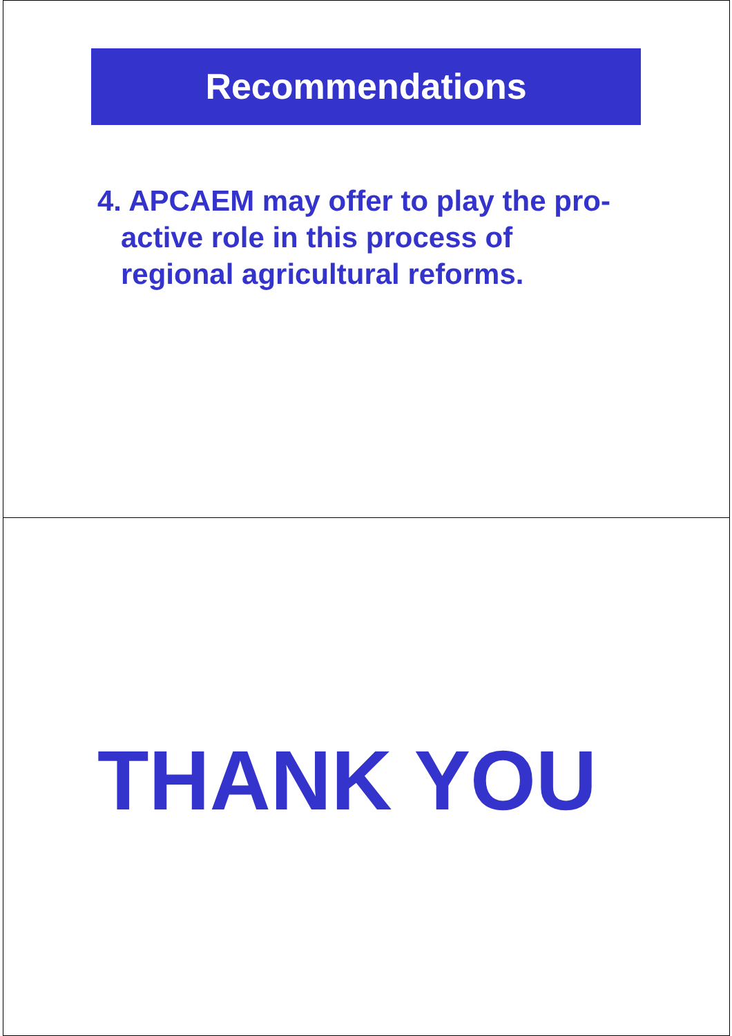Recommendations
4. APCAEM may offer to play the pro-active role in this process of regional agricultural reforms.
THANK YOU